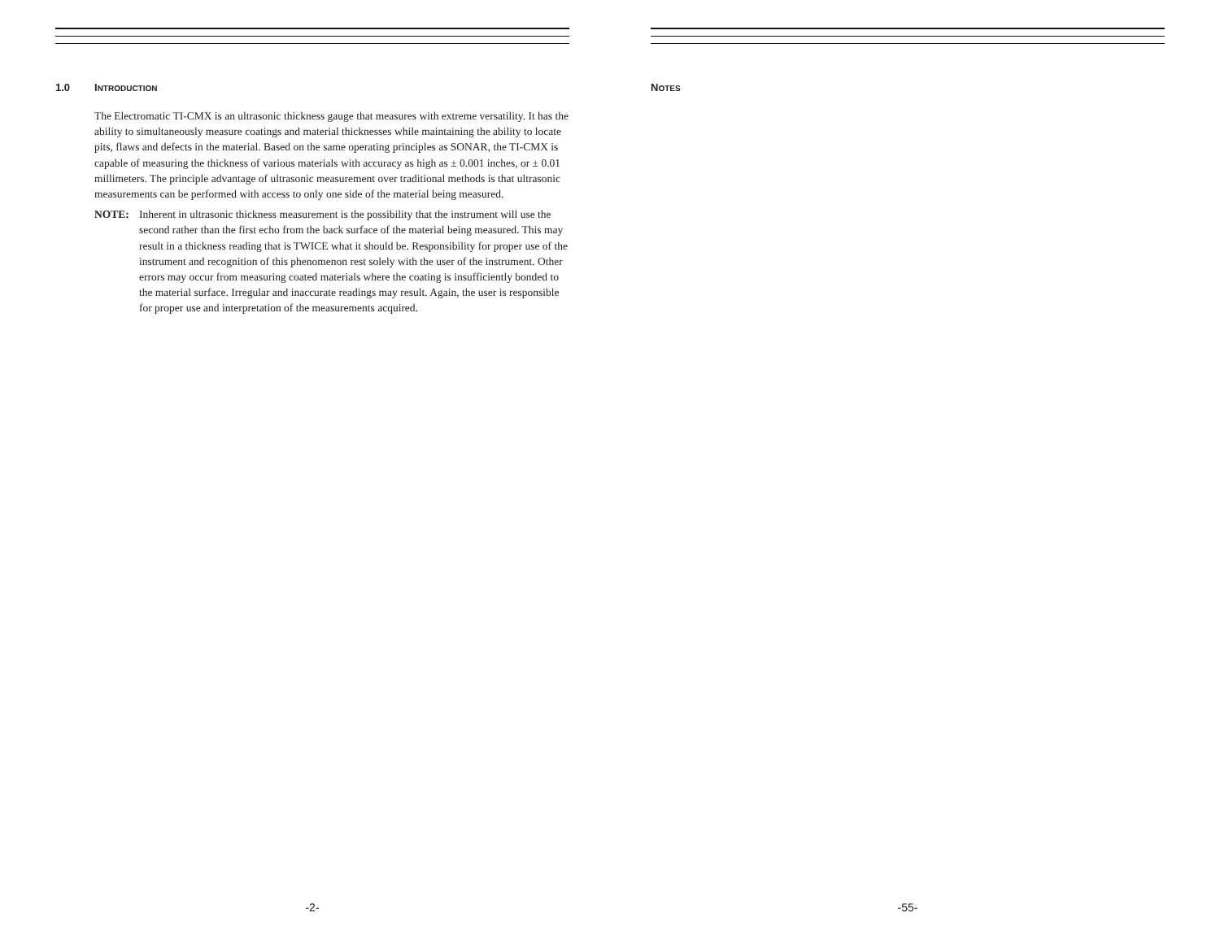1.0 INTRODUCTION
The Electromatic TI-CMX is an ultrasonic thickness gauge that measures with extreme versatility. It has the ability to simultaneously measure coatings and material thicknesses while maintaining the ability to locate pits, flaws and defects in the material. Based on the same operating principles as SONAR, the TI-CMX is capable of measuring the thickness of various materials with accuracy as high as ± 0.001 inches, or ± 0.01 millimeters. The principle advantage of ultrasonic measurement over traditional methods is that ultrasonic measurements can be performed with access to only one side of the material being measured.
NOTE: Inherent in ultrasonic thickness measurement is the possibility that the instrument will use the second rather than the first echo from the back surface of the material being measured. This may result in a thickness reading that is TWICE what it should be. Responsibility for proper use of the instrument and recognition of this phenomenon rest solely with the user of the instrument. Other errors may occur from measuring coated materials where the coating is insufficiently bonded to the material surface. Irregular and inaccurate readings may result. Again, the user is responsible for proper use and interpretation of the measurements acquired.
-2-
NOTES
-55-